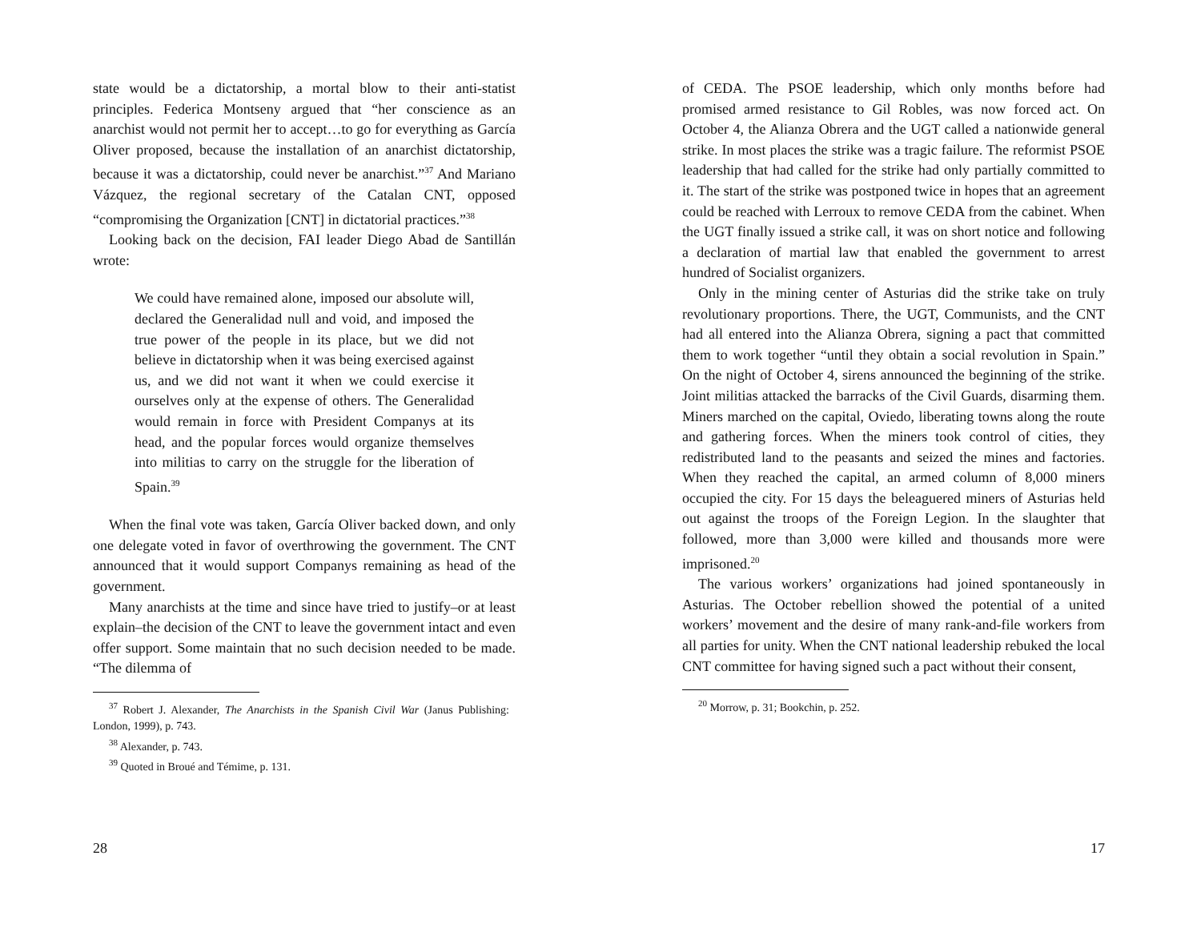state would be a dictatorship, a mortal blow to their anti-statist principles. Federica Montseny argued that “her conscience as an anarchist would not permit her to accept…to go for everything as García Oliver proposed, because the installation of an anarchist dictatorship, because it was a dictatorship, could never be anarchist.”<sup>37</sup> And Mariano Vázquez, the regional secretary of the Catalan CNT, opposed “compromising the Organization [CNT] in dictatorial practices.”<sup>38</sup>
Looking back on the decision, FAI leader Diego Abad de Santillán wrote:
We could have remained alone, imposed our absolute will, declared the Generalidad null and void, and imposed the true power of the people in its place, but we did not believe in dictatorship when it was being exercised against us, and we did not want it when we could exercise it ourselves only at the expense of others. The Generalidad would remain in force with President Companys at its head, and the popular forces would organize themselves into militias to carry on the struggle for the liberation of Spain.<sup>39</sup>
When the final vote was taken, García Oliver backed down, and only one delegate voted in favor of overthrowing the government. The CNT announced that it would support Companys remaining as head of the government.
Many anarchists at the time and since have tried to justify–or at least explain–the decision of the CNT to leave the government intact and even offer support. Some maintain that no such decision needed to be made. “The dilemma of
<sup>37</sup> Robert J. Alexander, The Anarchists in the Spanish Civil War (Janus Publishing: London, 1999), p. 743.
<sup>38</sup> Alexander, p. 743.
<sup>39</sup> Quoted in Broué and Témime, p. 131.
28
of CEDA. The PSOE leadership, which only months before had promised armed resistance to Gil Robles, was now forced act. On October 4, the Alianza Obrera and the UGT called a nationwide general strike. In most places the strike was a tragic failure. The reformist PSOE leadership that had called for the strike had only partially committed to it. The start of the strike was postponed twice in hopes that an agreement could be reached with Lerroux to remove CEDA from the cabinet. When the UGT finally issued a strike call, it was on short notice and following a declaration of martial law that enabled the government to arrest hundred of Socialist organizers.
Only in the mining center of Asturias did the strike take on truly revolutionary proportions. There, the UGT, Communists, and the CNT had all entered into the Alianza Obrera, signing a pact that committed them to work together “until they obtain a social revolution in Spain.” On the night of October 4, sirens announced the beginning of the strike. Joint militias attacked the barracks of the Civil Guards, disarming them. Miners marched on the capital, Oviedo, liberating towns along the route and gathering forces. When the miners took control of cities, they redistributed land to the peasants and seized the mines and factories. When they reached the capital, an armed column of 8,000 miners occupied the city. For 15 days the beleaguered miners of Asturias held out against the troops of the Foreign Legion. In the slaughter that followed, more than 3,000 were killed and thousands more were imprisoned.<sup>20</sup>
The various workers’ organizations had joined spontaneously in Asturias. The October rebellion showed the potential of a united workers’ movement and the desire of many rank-and-file workers from all parties for unity. When the CNT national leadership rebuked the local CNT committee for having signed such a pact without their consent,
<sup>20</sup> Morrow, p. 31; Bookchin, p. 252.
17